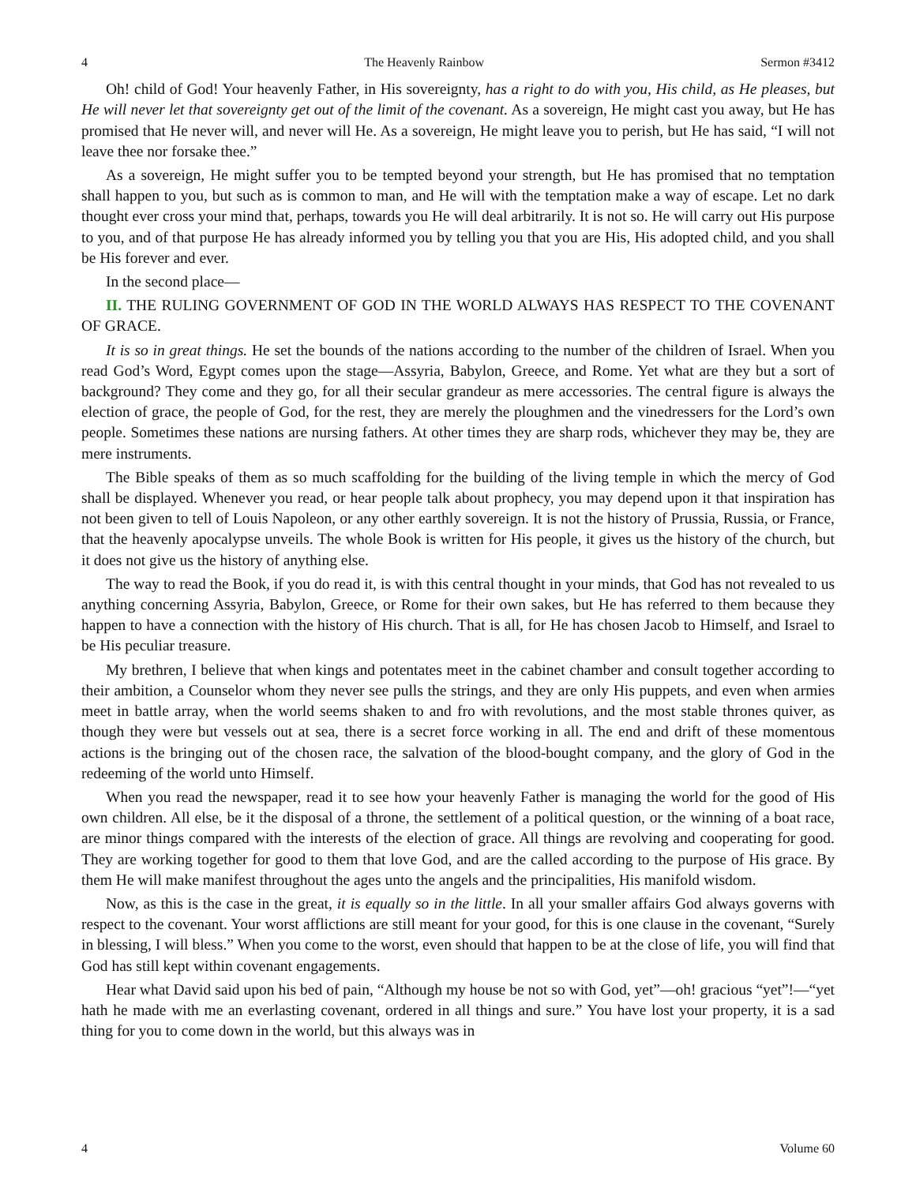4 The Heavenly Rainbow Sermon #3412
Oh! child of God! Your heavenly Father, in His sovereignty, has a right to do with you, His child, as He pleases, but He will never let that sovereignty get out of the limit of the covenant. As a sovereign, He might cast you away, but He has promised that He never will, and never will He. As a sovereign, He might leave you to perish, but He has said, “I will not leave thee nor forsake thee.”
As a sovereign, He might suffer you to be tempted beyond your strength, but He has promised that no temptation shall happen to you, but such as is common to man, and He will with the temptation make a way of escape. Let no dark thought ever cross your mind that, perhaps, towards you He will deal arbitrarily. It is not so. He will carry out His purpose to you, and of that purpose He has already informed you by telling you that you are His, His adopted child, and you shall be His forever and ever.
In the second place—
II. THE RULING GOVERNMENT OF GOD IN THE WORLD ALWAYS HAS RESPECT TO THE COVENANT OF GRACE.
It is so in great things. He set the bounds of the nations according to the number of the children of Israel. When you read God’s Word, Egypt comes upon the stage—Assyria, Babylon, Greece, and Rome. Yet what are they but a sort of background? They come and they go, for all their secular grandeur as mere accessories. The central figure is always the election of grace, the people of God, for the rest, they are merely the ploughmen and the vinedressers for the Lord’s own people. Sometimes these nations are nursing fathers. At other times they are sharp rods, whichever they may be, they are mere instruments.
The Bible speaks of them as so much scaffolding for the building of the living temple in which the mercy of God shall be displayed. Whenever you read, or hear people talk about prophecy, you may depend upon it that inspiration has not been given to tell of Louis Napoleon, or any other earthly sovereign. It is not the history of Prussia, Russia, or France, that the heavenly apocalypse unveils. The whole Book is written for His people, it gives us the history of the church, but it does not give us the history of anything else.
The way to read the Book, if you do read it, is with this central thought in your minds, that God has not revealed to us anything concerning Assyria, Babylon, Greece, or Rome for their own sakes, but He has referred to them because they happen to have a connection with the history of His church. That is all, for He has chosen Jacob to Himself, and Israel to be His peculiar treasure.
My brethren, I believe that when kings and potentates meet in the cabinet chamber and consult together according to their ambition, a Counselor whom they never see pulls the strings, and they are only His puppets, and even when armies meet in battle array, when the world seems shaken to and fro with revolutions, and the most stable thrones quiver, as though they were but vessels out at sea, there is a secret force working in all. The end and drift of these momentous actions is the bringing out of the chosen race, the salvation of the blood-bought company, and the glory of God in the redeeming of the world unto Himself.
When you read the newspaper, read it to see how your heavenly Father is managing the world for the good of His own children. All else, be it the disposal of a throne, the settlement of a political question, or the winning of a boat race, are minor things compared with the interests of the election of grace. All things are revolving and cooperating for good. They are working together for good to them that love God, and are the called according to the purpose of His grace. By them He will make manifest throughout the ages unto the angels and the principalities, His manifold wisdom.
Now, as this is the case in the great, it is equally so in the little. In all your smaller affairs God always governs with respect to the covenant. Your worst afflictions are still meant for your good, for this is one clause in the covenant, “Surely in blessing, I will bless.” When you come to the worst, even should that happen to be at the close of life, you will find that God has still kept within covenant engagements.
Hear what David said upon his bed of pain, “Although my house be not so with God, yet”—oh! gracious “yet”!—“yet hath he made with me an everlasting covenant, ordered in all things and sure.” You have lost your property, it is a sad thing for you to come down in the world, but this always was in
4 Volume 60